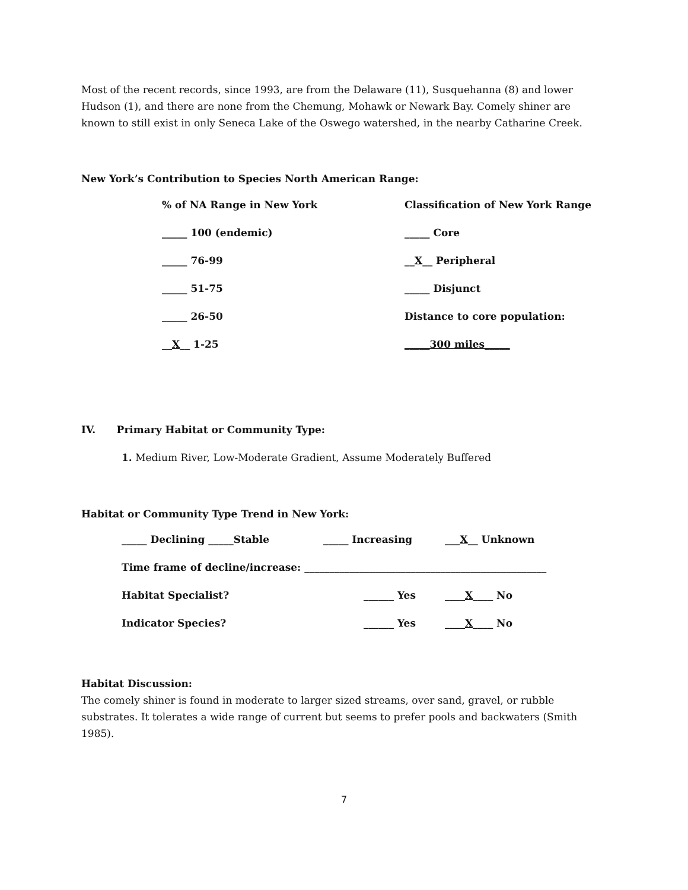Most of the recent records, since 1993, are from the Delaware (11), Susquehanna (8) and lower Hudson (1), and there are none from the Chemung, Mohawk or Newark Bay. Comely shiner are known to still exist in only Seneca Lake of the Oswego watershed, in the nearby Catharine Creek.
New York’s Contribution to Species North American Range:
| % of NA Range in New York | Classification of New York Range |
| _____ 100 (endemic) | _____ Core |
| _____ 76-99 | __ X __ Peripheral |
| _____ 51-75 | _____ Disjunct |
| _____ 26-50 | Distance to core population: |
| __ X __ 1-25 | _____300 miles_____ |
IV. Primary Habitat or Community Type:
1. Medium River, Low-Moderate Gradient, Assume Moderately Buffered
Habitat or Community Type Trend in New York:
| _____ Declining _____Stable | _____ Increasing | ___ X __ Unknown |
| Time frame of decline/increase: ________________________________________________ | | |
| Habitat Specialist? | ______ Yes | ____ X ____ No |
| Indicator Species? | ______ Yes | ____ X ____ No |
Habitat Discussion:
The comely shiner is found in moderate to larger sized streams, over sand, gravel, or rubble substrates. It tolerates a wide range of current but seems to prefer pools and backwaters (Smith 1985).
7